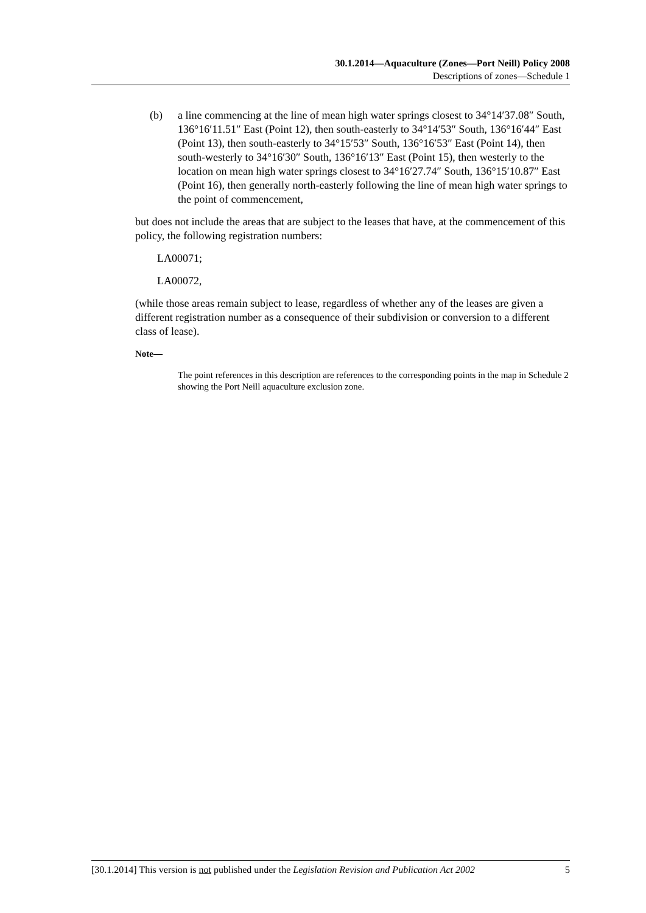30.1.2014—Aquaculture (Zones—Port Neill) Policy 2008
Descriptions of zones—Schedule 1
(b) a line commencing at the line of mean high water springs closest to 34°14′37.08″ South, 136°16′11.51″ East (Point 12), then south-easterly to 34°14′53″ South, 136°16′44″ East (Point 13), then south-easterly to 34°15′53″ South, 136°16′53″ East (Point 14), then south-westerly to 34°16′30″ South, 136°16′13″ East (Point 15), then westerly to the location on mean high water springs closest to 34°16′27.74″ South, 136°15′10.87″ East (Point 16), then generally north-easterly following the line of mean high water springs to the point of commencement,
but does not include the areas that are subject to the leases that have, at the commencement of this policy, the following registration numbers:
LA00071;
LA00072,
(while those areas remain subject to lease, regardless of whether any of the leases are given a different registration number as a consequence of their subdivision or conversion to a different class of lease).
Note—
The point references in this description are references to the corresponding points in the map in Schedule 2 showing the Port Neill aquaculture exclusion zone.
[30.1.2014] This version is not published under the Legislation Revision and Publication Act 2002 5